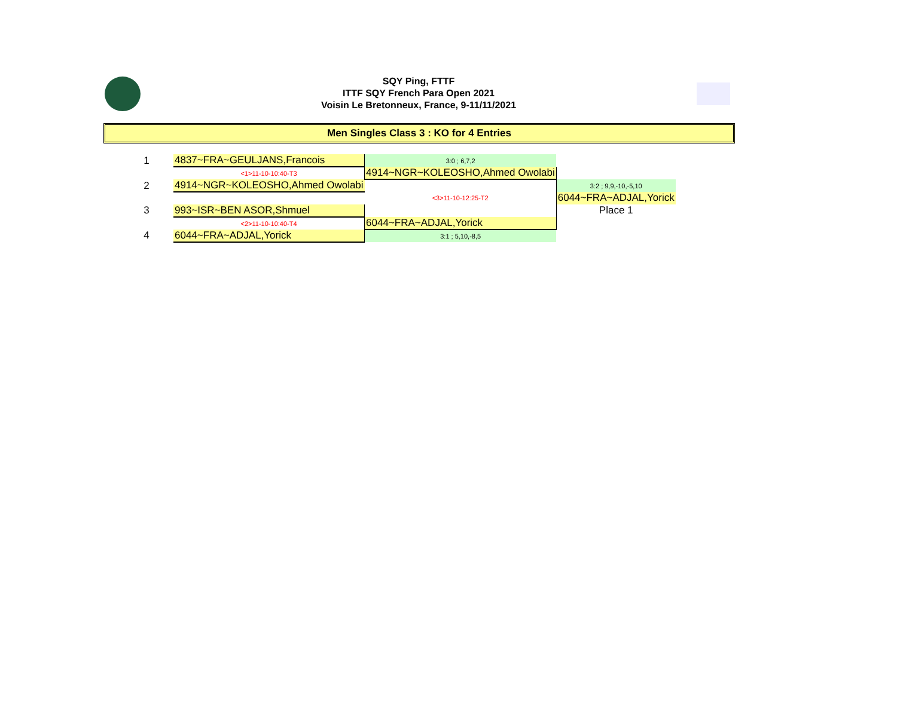SQY Ping, FTTF
ITTF SQY French Para Open 2021
Voisin Le Bretonneux, France, 9-11/11/2021
Men Singles Class 3 : KO for 4 Entries
| 1 | 4837~FRA~GEULJANS,Francois | 3:0 ; 6,7,2 | |
| | <1>11-10-10:40-T3 | 4914~NGR~KOLEOSHO,Ahmed Owolabi | |
| 2 | 4914~NGR~KOLEOSHO,Ahmed Owolabi | | 3:2 ; 9,9,-10,-5,10 |
| | | <3>11-10-12:25-T2 | 6044~FRA~ADJAL,Yorick |
| 3 | 993~ISR~BEN ASOR,Shmuel | | Place 1 |
| | <2>11-10-10:40-T4 | 6044~FRA~ADJAL,Yorick | |
| 4 | 6044~FRA~ADJAL,Yorick | 3:1 ; 5,10,-8,5 | |